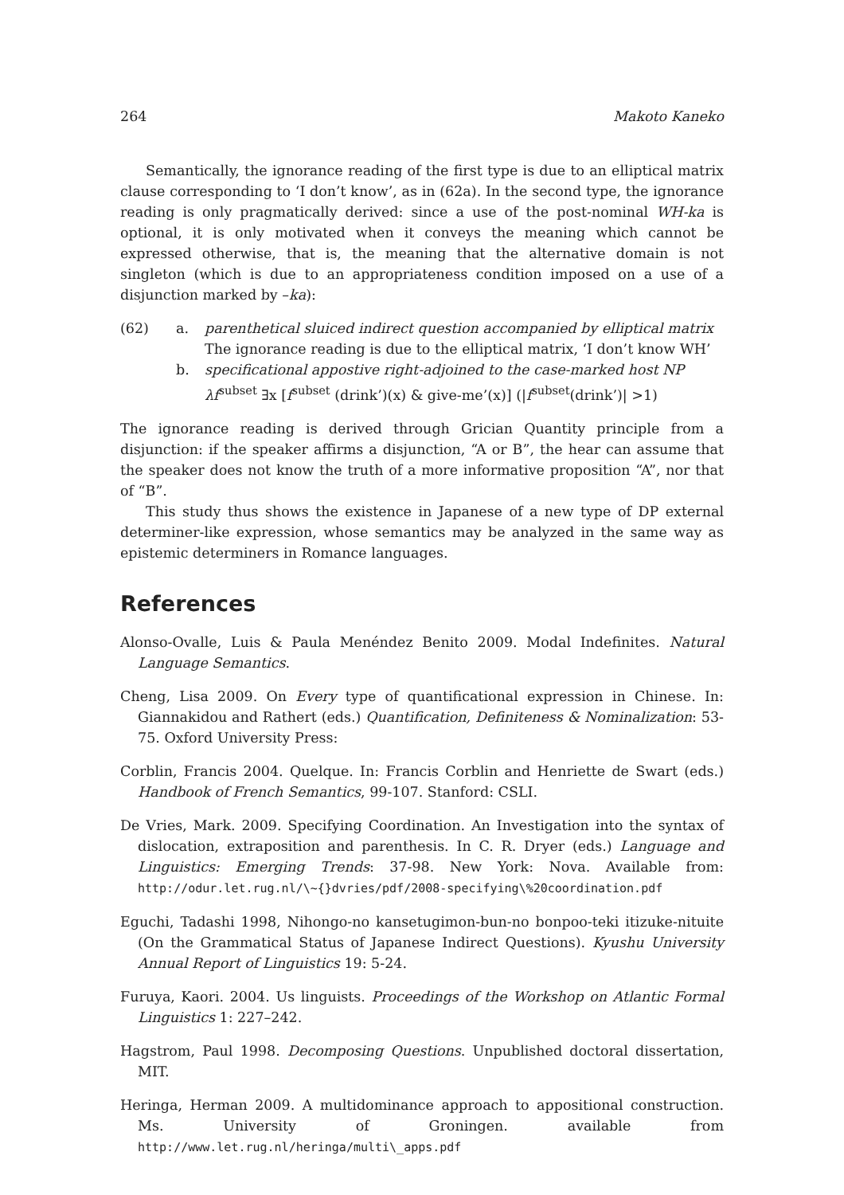264 Makoto Kaneko
Semantically, the ignorance reading of the first type is due to an elliptical matrix clause corresponding to ‘I don’t know’, as in (62a). In the second type, the ignorance reading is only pragmatically derived: since a use of the post-nominal WH-ka is optional, it is only motivated when it conveys the meaning which cannot be expressed otherwise, that is, the meaning that the alternative domain is not singleton (which is due to an appropriateness condition imposed on a use of a disjunction marked by –ka):
(62) a. parenthetical sluiced indirect question accompanied by elliptical matrix
The ignorance reading is due to the elliptical matrix, ‘I don’t know WH’ b. specificational appostive right-adjoined to the case-marked host NP
λf<sup>subset</sup> ∃x [f<sup>subset</sup> (drink’)(x) & give-me’(x)] (|f<sup>subset</sup>(drink’)| >1)
The ignorance reading is derived through Grician Quantity principle from a disjunction: if the speaker affirms a disjunction, “A or B”, the hear can assume that the speaker does not know the truth of a more informative proposition “A”, nor that of “B”.
This study thus shows the existence in Japanese of a new type of DP external determiner-like expression, whose semantics may be analyzed in the same way as epistemic determiners in Romance languages.
References
Alonso-Ovalle, Luis & Paula Menéndez Benito 2009. Modal Indefinites. Natural Language Semantics.
Cheng, Lisa 2009. On Every type of quantificational expression in Chinese. In: Giannakidou and Rathert (eds.) Quantification, Definiteness & Nominalization: 53-75. Oxford University Press:
Corblin, Francis 2004. Quelque. In: Francis Corblin and Henriette de Swart (eds.) Handbook of French Semantics, 99-107. Stanford: CSLI.
De Vries, Mark. 2009. Specifying Coordination. An Investigation into the syntax of dislocation, extraposition and parenthesis. In C. R. Dryer (eds.) Language and Linguistics: Emerging Trends: 37-98. New York: Nova. Available from: http://odur.let.rug.nl/\~{}dvries/pdf/2008-specifying\%20coordination.pdf
Eguchi, Tadashi 1998, Nihongo-no kansetugimon-bun-no bonpoo-teki itizuke-nituite (On the Grammatical Status of Japanese Indirect Questions). Kyushu University Annual Report of Linguistics 19: 5-24.
Furuya, Kaori. 2004. Us linguists. Proceedings of the Workshop on Atlantic Formal Linguistics 1: 227–242.
Hagstrom, Paul 1998. Decomposing Questions. Unpublished doctoral dissertation, MIT.
Heringa, Herman 2009. A multidominance approach to appositional construction. Ms. University of Groningen. available from http://www.let.rug.nl/heringa/multi\_apps.pdf